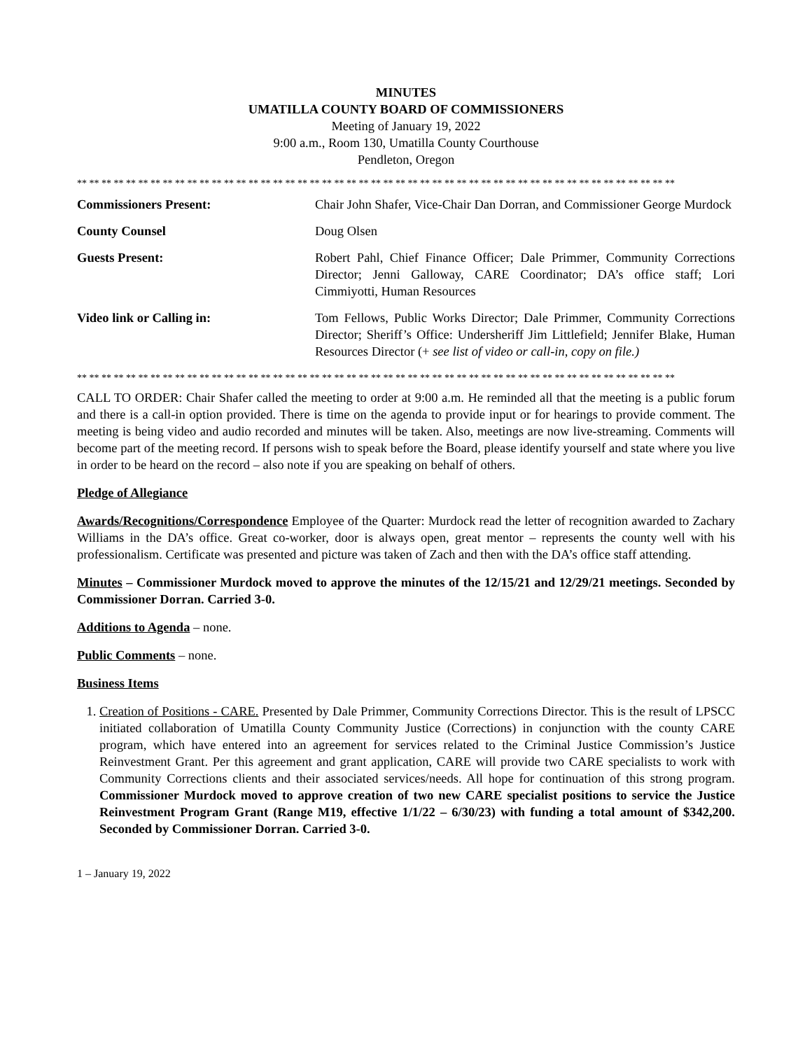MINUTES
UMATILLA COUNTY BOARD OF COMMISSIONERS
Meeting of January 19, 2022
9:00 a.m., Room 130, Umatilla County Courthouse
Pendleton, Oregon
** ** ** ** ** ** ** ** ** ** ** ** ** ** ** ** ** ** ** ** ** ** ** ** ** ** ** ** ** ** ** ** ** ** ** ** ** ** ** ** ** ** ** ** ** ** ** ** **
Commissioners Present: Chair John Shafer, Vice-Chair Dan Dorran, and Commissioner George Murdock
County Counsel Doug Olsen
Guests Present: Robert Pahl, Chief Finance Officer; Dale Primmer, Community Corrections Director; Jenni Galloway, CARE Coordinator; DA’s office staff; Lori Cimmiyotti, Human Resources
Video link or Calling in: Tom Fellows, Public Works Director; Dale Primmer, Community Corrections Director; Sheriff’s Office: Undersheriff Jim Littlefield; Jennifer Blake, Human Resources Director (+ see list of video or call-in, copy on file.)
** ** ** ** ** ** ** ** ** ** ** ** ** ** ** ** ** ** ** ** ** ** ** ** ** ** ** ** ** ** ** ** ** ** ** ** ** ** ** ** ** ** ** ** ** ** ** ** **
CALL TO ORDER: Chair Shafer called the meeting to order at 9:00 a.m. He reminded all that the meeting is a public forum and there is a call-in option provided. There is time on the agenda to provide input or for hearings to provide comment. The meeting is being video and audio recorded and minutes will be taken. Also, meetings are now live-streaming. Comments will become part of the meeting record. If persons wish to speak before the Board, please identify yourself and state where you live in order to be heard on the record – also note if you are speaking on behalf of others.
Pledge of Allegiance
Awards/Recognitions/Correspondence Employee of the Quarter: Murdock read the letter of recognition awarded to Zachary Williams in the DA’s office. Great co-worker, door is always open, great mentor – represents the county well with his professionalism. Certificate was presented and picture was taken of Zach and then with the DA’s office staff attending.
Minutes – Commissioner Murdock moved to approve the minutes of the 12/15/21 and 12/29/21 meetings. Seconded by Commissioner Dorran. Carried 3-0.
Additions to Agenda – none.
Public Comments – none.
Business Items
1. Creation of Positions - CARE. Presented by Dale Primmer, Community Corrections Director. This is the result of LPSCC initiated collaboration of Umatilla County Community Justice (Corrections) in conjunction with the county CARE program, which have entered into an agreement for services related to the Criminal Justice Commission’s Justice Reinvestment Grant. Per this agreement and grant application, CARE will provide two CARE specialists to work with Community Corrections clients and their associated services/needs. All hope for continuation of this strong program. Commissioner Murdock moved to approve creation of two new CARE specialist positions to service the Justice Reinvestment Program Grant (Range M19, effective 1/1/22 – 6/30/23) with funding a total amount of $342,200. Seconded by Commissioner Dorran. Carried 3-0.
1 – January 19, 2022